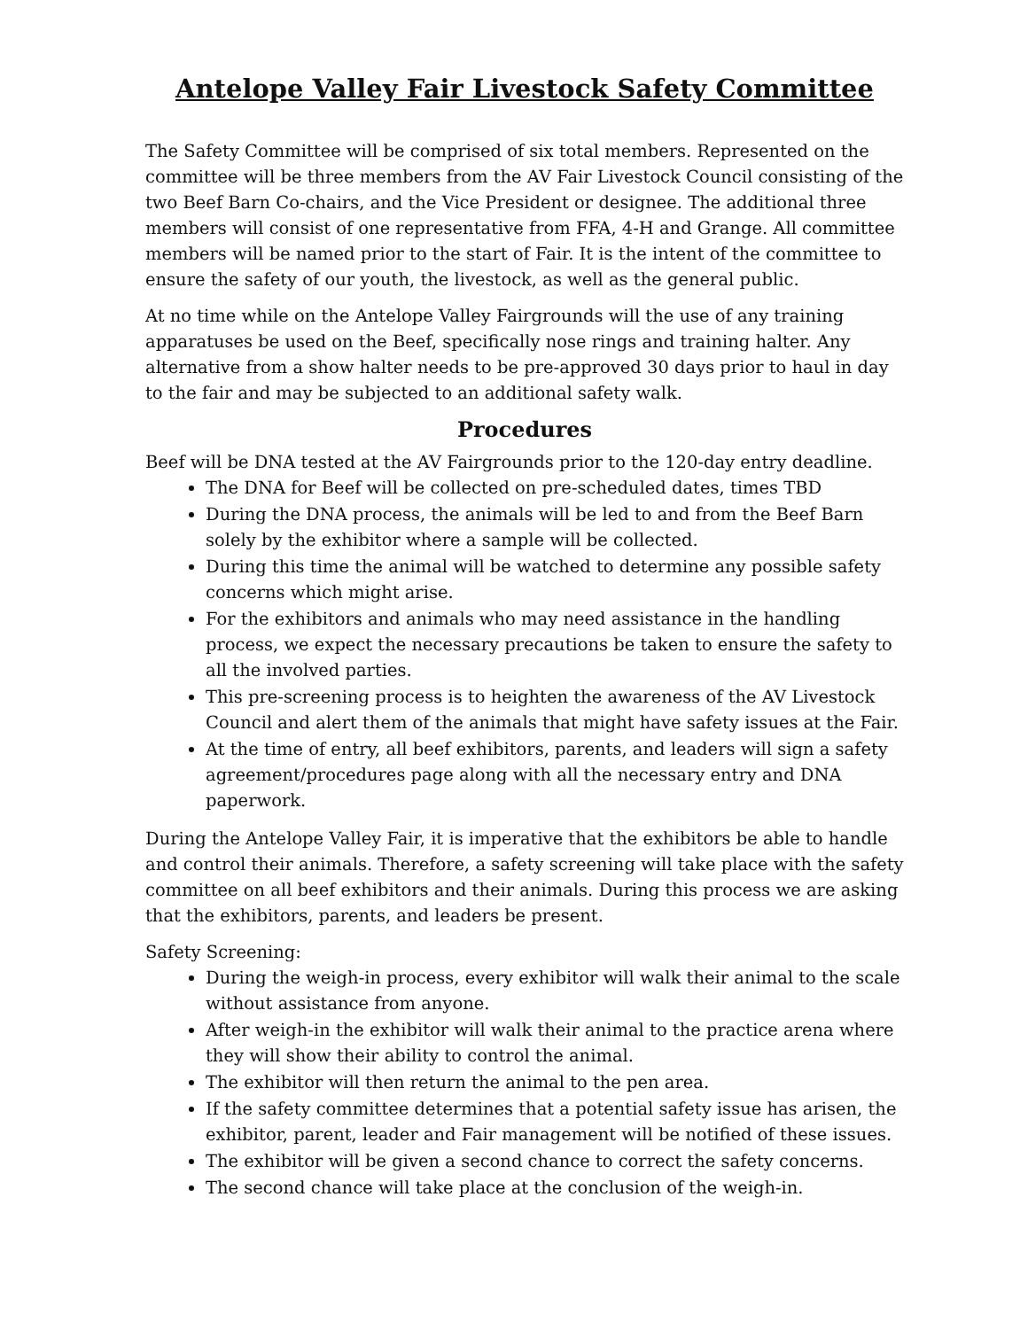Antelope Valley Fair Livestock Safety Committee
The Safety Committee will be comprised of six total members. Represented on the committee will be three members from the AV Fair Livestock Council consisting of the two Beef Barn Co-chairs, and the Vice President or designee. The additional three members will consist of one representative from FFA, 4-H and Grange. All committee members will be named prior to the start of Fair. It is the intent of the committee to ensure the safety of our youth, the livestock, as well as the general public.
At no time while on the Antelope Valley Fairgrounds will the use of any training apparatuses be used on the Beef, specifically nose rings and training halter. Any alternative from a show halter needs to be pre-approved 30 days prior to haul in day to the fair and may be subjected to an additional safety walk.
Procedures
Beef will be DNA tested at the AV Fairgrounds prior to the 120-day entry deadline.
The DNA for Beef will be collected on pre-scheduled dates, times TBD
During the DNA process, the animals will be led to and from the Beef Barn solely by the exhibitor where a sample will be collected.
During this time the animal will be watched to determine any possible safety concerns which might arise.
For the exhibitors and animals who may need assistance in the handling process, we expect the necessary precautions be taken to ensure the safety to all the involved parties.
This pre-screening process is to heighten the awareness of the AV Livestock Council and alert them of the animals that might have safety issues at the Fair.
At the time of entry, all beef exhibitors, parents, and leaders will sign a safety agreement/procedures page along with all the necessary entry and DNA paperwork.
During the Antelope Valley Fair, it is imperative that the exhibitors be able to handle and control their animals. Therefore, a safety screening will take place with the safety committee on all beef exhibitors and their animals. During this process we are asking that the exhibitors, parents, and leaders be present.
Safety Screening:
During the weigh-in process, every exhibitor will walk their animal to the scale without assistance from anyone.
After weigh-in the exhibitor will walk their animal to the practice arena where they will show their ability to control the animal.
The exhibitor will then return the animal to the pen area.
If the safety committee determines that a potential safety issue has arisen, the exhibitor, parent, leader and Fair management will be notified of these issues.
The exhibitor will be given a second chance to correct the safety concerns.
The second chance will take place at the conclusion of the weigh-in.